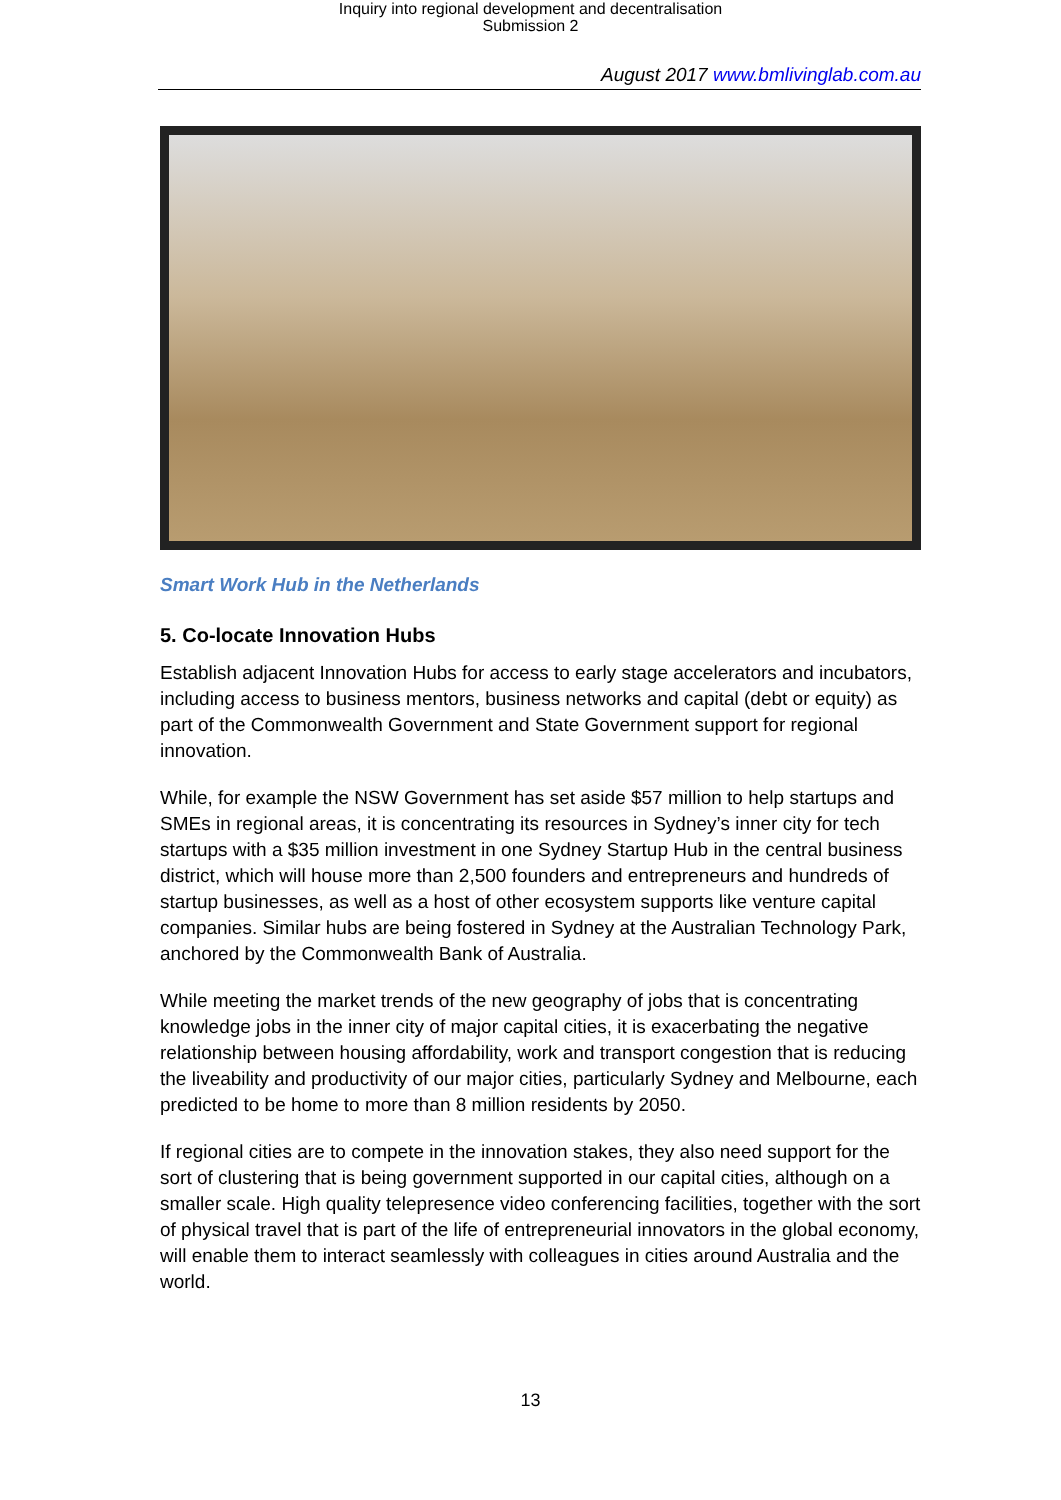Inquiry into regional development and decentralisation
Submission 2
August 2017 www.bmlivinglab.com.au
Smart Work Hub in the Netherlands
5. Co-locate Innovation Hubs
Establish adjacent Innovation Hubs for access to early stage accelerators and incubators, including access to business mentors, business networks and capital (debt or equity) as part of the Commonwealth Government and State Government support for regional innovation.
While, for example the NSW Government has set aside $57 million to help startups and SMEs in regional areas, it is concentrating its resources in Sydney’s inner city for tech startups with a $35 million investment in one Sydney Startup Hub in the central business district, which will house more than 2,500 founders and entrepreneurs and hundreds of startup businesses, as well as a host of other ecosystem supports like venture capital companies. Similar hubs are being fostered in Sydney at the Australian Technology Park, anchored by the Commonwealth Bank of Australia.
While meeting the market trends of the new geography of jobs that is concentrating knowledge jobs in the inner city of major capital cities, it is exacerbating the negative relationship between housing affordability, work and transport congestion that is reducing the liveability and productivity of our major cities, particularly Sydney and Melbourne, each predicted to be home to more than 8 million residents by 2050.
If regional cities are to compete in the innovation stakes, they also need support for the sort of clustering that is being government supported in our capital cities, although on a smaller scale. High quality telepresence video conferencing facilities, together with the sort of physical travel that is part of the life of entrepreneurial innovators in the global economy, will enable them to interact seamlessly with colleagues in cities around Australia and the world.
13